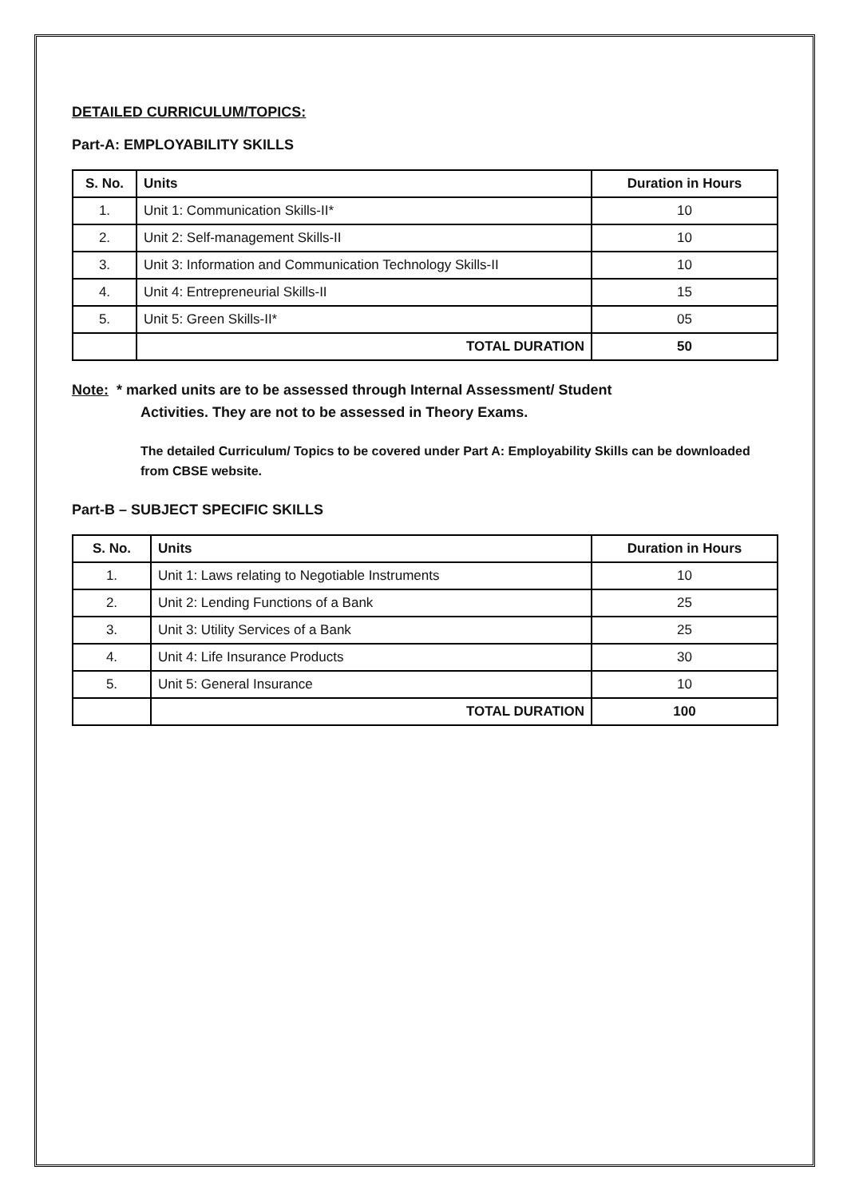DETAILED CURRICULUM/TOPICS:
Part-A: EMPLOYABILITY SKILLS
| S. No. | Units | Duration in Hours |
| --- | --- | --- |
| 1. | Unit 1: Communication Skills-II* | 10 |
| 2. | Unit 2: Self-management Skills-II | 10 |
| 3. | Unit 3: Information and Communication Technology Skills-II | 10 |
| 4. | Unit 4: Entrepreneurial Skills-II | 15 |
| 5. | Unit 5: Green Skills-II* | 05 |
| | TOTAL DURATION | 50 |
Note: * marked units are to be assessed through Internal Assessment/ Student
Activities. They are not to be assessed in Theory Exams.
The detailed Curriculum/ Topics to be covered under Part A: Employability Skills can be downloaded from CBSE website.
Part-B – SUBJECT SPECIFIC SKILLS
| S. No. | Units | Duration in Hours |
| --- | --- | --- |
| 1. | Unit 1: Laws relating to Negotiable Instruments | 10 |
| 2. | Unit 2: Lending Functions of a Bank | 25 |
| 3. | Unit 3: Utility Services of a Bank | 25 |
| 4. | Unit 4: Life Insurance Products | 30 |
| 5. | Unit 5: General Insurance | 10 |
| | TOTAL DURATION | 100 |